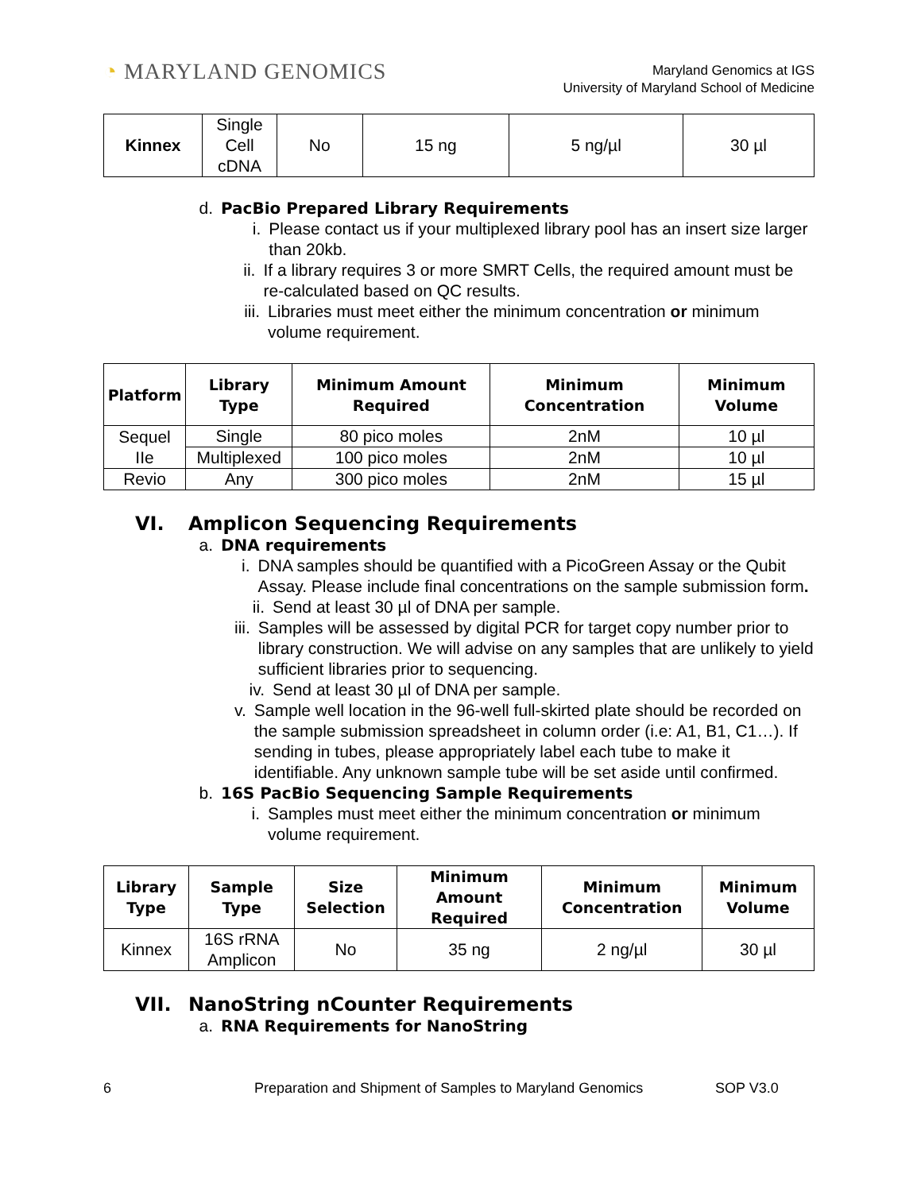◔ MARYLAND GENOMICS
Maryland Genomics at IGS
University of Maryland School of Medicine
| Kinnex | Single Cell cDNA | No | 15 ng | 5 ng/µl | 30 µl |
d. PacBio Prepared Library Requirements
i. Please contact us if your multiplexed library pool has an insert size larger than 20kb.
ii. If a library requires 3 or more SMRT Cells, the required amount must be re-calculated based on QC results.
iii. Libraries must meet either the minimum concentration or minimum volume requirement.
| Platform | Library Type | Minimum Amount Required | Minimum Concentration | Minimum Volume |
| --- | --- | --- | --- | --- |
| Sequel IIe | Single | 80 pico moles | 2nM | 10 µl |
| | Multiplexed | 100 pico moles | 2nM | 10 µl |
| Revio | Any | 300 pico moles | 2nM | 15 µl |
VI. Amplicon Sequencing Requirements
a. DNA requirements
i. DNA samples should be quantified with a PicoGreen Assay or the Qubit Assay. Please include final concentrations on the sample submission form.
ii. Send at least 30 µl of DNA per sample.
iii. Samples will be assessed by digital PCR for target copy number prior to library construction. We will advise on any samples that are unlikely to yield sufficient libraries prior to sequencing.
iv. Send at least 30 µl of DNA per sample.
v. Sample well location in the 96-well full-skirted plate should be recorded on the sample submission spreadsheet in column order (i.e: A1, B1, C1…). If sending in tubes, please appropriately label each tube to make it identifiable. Any unknown sample tube will be set aside until confirmed.
b. 16S PacBio Sequencing Sample Requirements
i. Samples must meet either the minimum concentration or minimum volume requirement.
| Library Type | Sample Type | Size Selection | Minimum Amount Required | Minimum Concentration | Minimum Volume |
| --- | --- | --- | --- | --- | --- |
| Kinnex | 16S rRNA Amplicon | No | 35 ng | 2 ng/µl | 30 µl |
VII. NanoString nCounter Requirements
a. RNA Requirements for NanoString
6 Preparation and Shipment of Samples to Maryland Genomics SOP V3.0